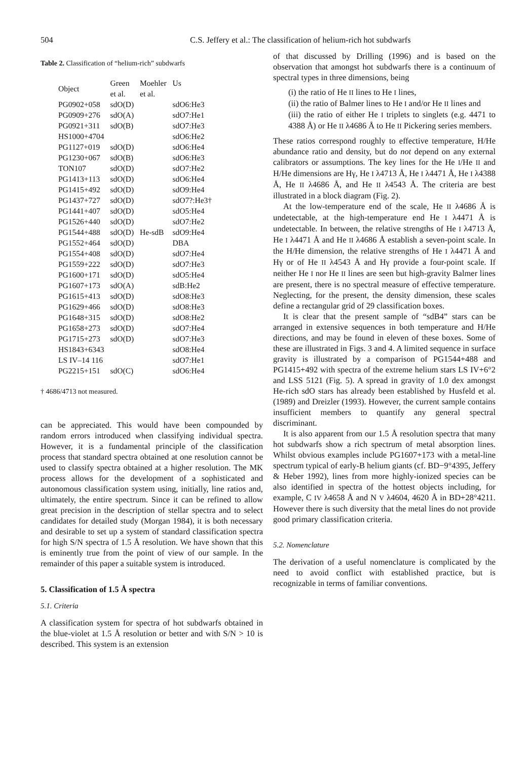504 C.S. Jeffery et al.: The classification of helium-rich hot subdwarfs
Table 2. Classification of “helium-rich” subdwarfs
| Object | Green et al. | Moehler et al. | Us |
| PG0902+058 | sdO(D) | | sdO6:He3 |
| PG0909+276 | sdO(A) | | sdO7:He1 |
| PG0921+311 | sdO(B) | | sdO7:He3 |
| HS1000+4704 | | | sdO6:He2 |
| PG1127+019 | sdO(D) | | sdO6:He4 |
| PG1230+067 | sdO(B) | | sdO6:He3 |
| TON107 | sdO(D) | | sdO7:He2 |
| PG1413+113 | sdO(D) | | sdO6:He4 |
| PG1415+492 | sdO(D) | | sdO9:He4 |
| PG1437+727 | sdO(D) | | sdO7?:He3† |
| PG1441+407 | sdO(D) | | sdO5:He4 |
| PG1526+440 | sdO(D) | | sdO7:He2 |
| PG1544+488 | sdO(D) | He-sdB | sdO9:He4 |
| PG1552+464 | sdO(D) | | DBA |
| PG1554+408 | sdO(D) | | sdO7:He4 |
| PG1559+222 | sdO(D) | | sdO7:He3 |
| PG1600+171 | sdO(D) | | sdO5:He4 |
| PG1607+173 | sdO(A) | | sdB:He2 |
| PG1615+413 | sdO(D) | | sdO8:He3 |
| PG1629+466 | sdO(D) | | sdO8:He3 |
| PG1648+315 | sdO(D) | | sdO8:He2 |
| PG1658+273 | sdO(D) | | sdO7:He4 |
| PG1715+273 | sdO(D) | | sdO7:He3 |
| HS1843+6343 | | | sdO8:He4 |
| LS IV–14 116 | | | sdO7:He1 |
| PG2215+151 | sdO(C) | | sdO6:He4 |
† 4686/4713 not measured.
can be appreciated. This would have been compounded by random errors introduced when classifying individual spectra. However, it is a fundamental principle of the classification process that standard spectra obtained at one resolution cannot be used to classify spectra obtained at a higher resolution. The MK process allows for the development of a sophisticated and autonomous classification system using, initially, line ratios and, ultimately, the entire spectrum. Since it can be refined to allow great precision in the description of stellar spectra and to select candidates for detailed study (Morgan 1984), it is both necessary and desirable to set up a system of standard classification spectra for high S/N spectra of 1.5 Å resolution. We have shown that this is eminently true from the point of view of our sample. In the remainder of this paper a suitable system is introduced.
5. Classification of 1.5 Å spectra
5.1. Criteria
A classification system for spectra of hot subdwarfs obtained in the blue-violet at 1.5 Å resolution or better and with S/N > 10 is described. This system is an extension
of that discussed by Drilling (1996) and is based on the observation that amongst hot subdwarfs there is a continuum of spectral types in three dimensions, being
(i) the ratio of He II lines to He I lines,
(ii) the ratio of Balmer lines to He I and/or He II lines and
(iii) the ratio of either He I triplets to singlets (e.g. 4471 to 4388 Å) or He II λ4686 Å to He II Pickering series members.
These ratios correspond roughly to effective temperature, H/He abundance ratio and density, but do not depend on any external calibrators or assumptions. The key lines for the He I/He II and H/He dimensions are Hγ, He I λ4713 Å, He I λ4471 Å, He I λ4388 Å, He II λ4686 Å, and He II λ4543 Å. The criteria are best illustrated in a block diagram (Fig. 2).
At the low-temperature end of the scale, He II λ4686 Å is undetectable, at the high-temperature end He I λ4471 Å is undetectable. In between, the relative strengths of He I λ4713 Å, He I λ4471 Å and He II λ4686 Å establish a seven-point scale. In the H/He dimension, the relative strengths of He I λ4471 Å and Hγ or of He II λ4543 Å and Hγ provide a four-point scale. If neither He I nor He II lines are seen but high-gravity Balmer lines are present, there is no spectral measure of effective temperature. Neglecting, for the present, the density dimension, these scales define a rectangular grid of 29 classification boxes.
It is clear that the present sample of “sdB4” stars can be arranged in extensive sequences in both temperature and H/He directions, and may be found in eleven of these boxes. Some of these are illustrated in Figs. 3 and 4. A limited sequence in surface gravity is illustrated by a comparison of PG1544+488 and PG1415+492 with spectra of the extreme helium stars LS IV+6°2 and LSS 5121 (Fig. 5). A spread in gravity of 1.0 dex amongst He-rich sdO stars has already been established by Husfeld et al. (1989) and Dreizler (1993). However, the current sample contains insufficient members to quantify any general spectral discriminant.
It is also apparent from our 1.5 Å resolution spectra that many hot subdwarfs show a rich spectrum of metal absorption lines. Whilst obvious examples include PG1607+173 with a metal-line spectrum typical of early-B helium giants (cf. BD−9°4395, Jeffery & Heber 1992), lines from more highly-ionized species can be also identified in spectra of the hottest objects including, for example, C IV λ4658 Å and N V λ4604, 4620 Å in BD+28°4211. However there is such diversity that the metal lines do not provide good primary classification criteria.
5.2. Nomenclature
The derivation of a useful nomenclature is complicated by the need to avoid conflict with established practice, but is recognizable in terms of familiar conventions.